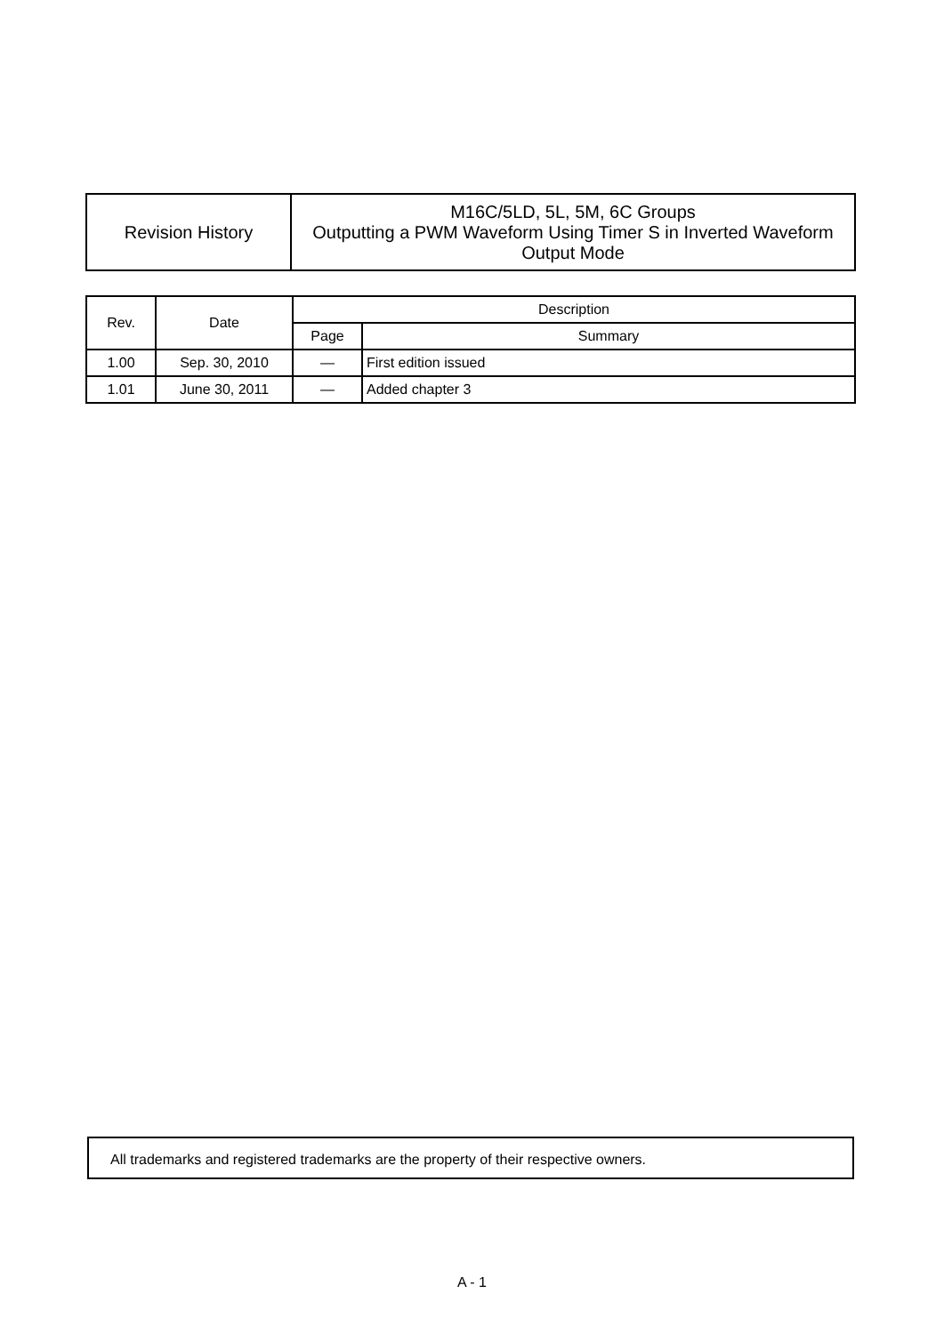| Revision History | M16C/5LD, 5L, 5M, 6C Groups Outputting a PWM Waveform Using Timer S in Inverted Waveform Output Mode |
| Rev. | Date | Description | |
| --- | --- | --- | --- |
| | | Page | Summary |
| 1.00 | Sep. 30, 2010 | — | First edition issued |
| 1.01 | June 30, 2011 | — | Added chapter 3 |
All trademarks and registered trademarks are the property of their respective owners.
A - 1